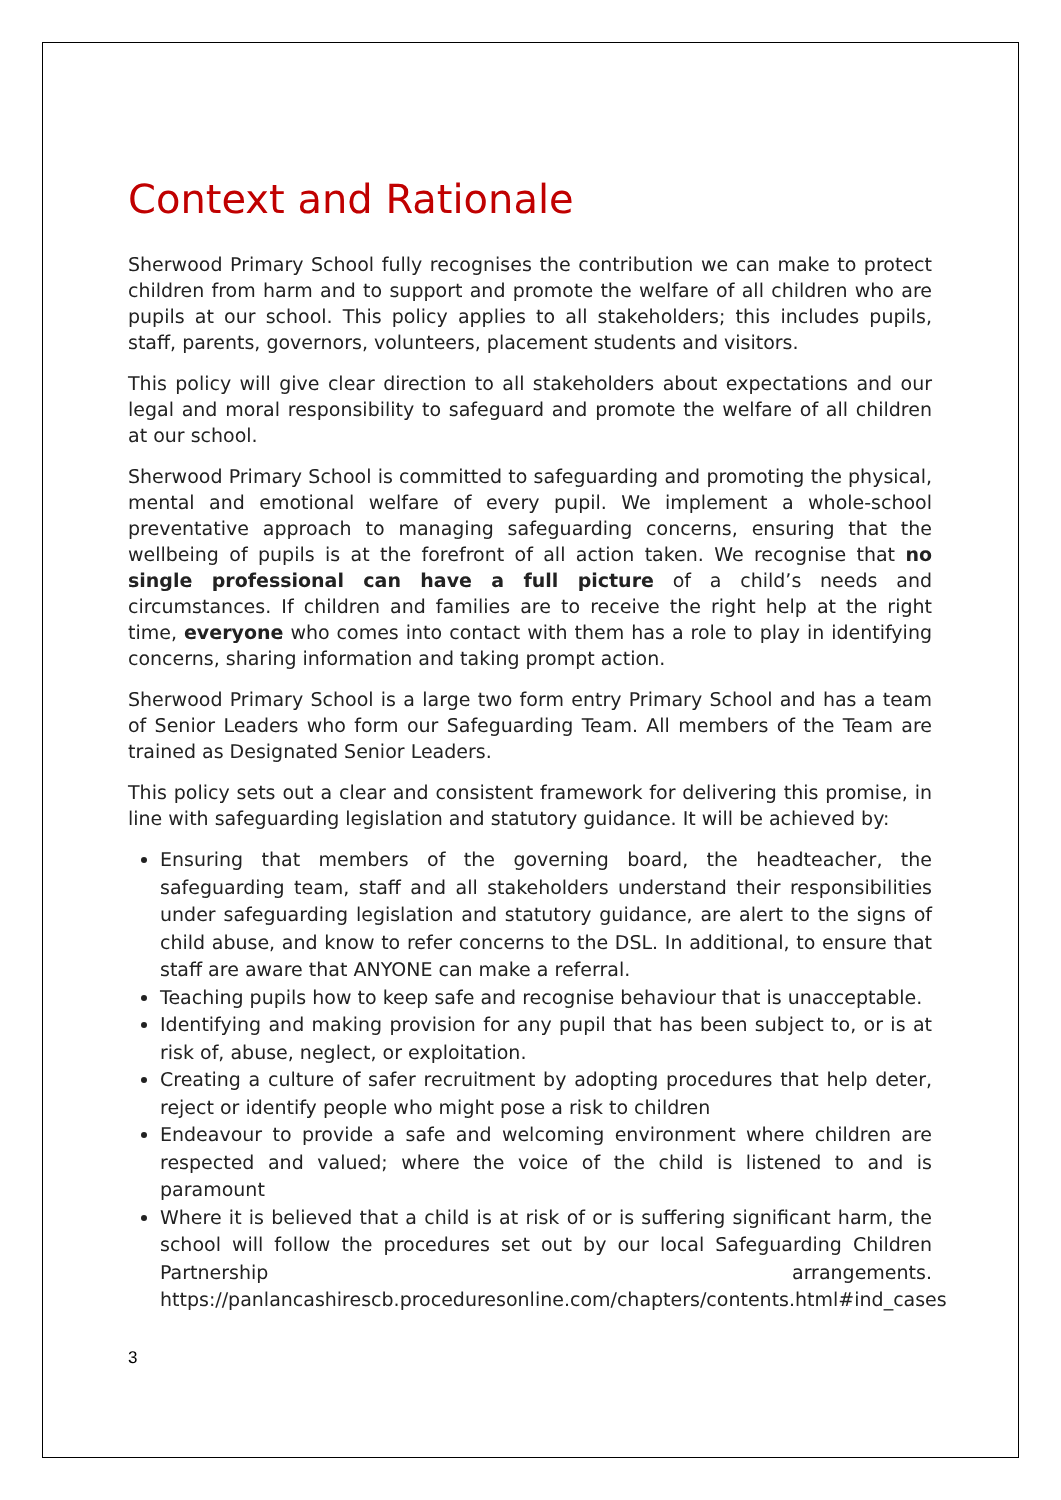Context and Rationale
Sherwood Primary School fully recognises the contribution we can make to protect children from harm and to support and promote the welfare of all children who are pupils at our school. This policy applies to all stakeholders; this includes pupils, staff, parents, governors, volunteers, placement students and visitors.
This policy will give clear direction to all stakeholders about expectations and our legal and moral responsibility to safeguard and promote the welfare of all children at our school.
Sherwood Primary School is committed to safeguarding and promoting the physical, mental and emotional welfare of every pupil. We implement a whole-school preventative approach to managing safeguarding concerns, ensuring that the wellbeing of pupils is at the forefront of all action taken. We recognise that no single professional can have a full picture of a child’s needs and circumstances. If children and families are to receive the right help at the right time, everyone who comes into contact with them has a role to play in identifying concerns, sharing information and taking prompt action.
Sherwood Primary School is a large two form entry Primary School and has a team of Senior Leaders who form our Safeguarding Team. All members of the Team are trained as Designated Senior Leaders.
This policy sets out a clear and consistent framework for delivering this promise, in line with safeguarding legislation and statutory guidance. It will be achieved by:
Ensuring that members of the governing board, the headteacher, the safeguarding team, staff and all stakeholders understand their responsibilities under safeguarding legislation and statutory guidance, are alert to the signs of child abuse, and know to refer concerns to the DSL. In additional, to ensure that staff are aware that ANYONE can make a referral.
Teaching pupils how to keep safe and recognise behaviour that is unacceptable.
Identifying and making provision for any pupil that has been subject to, or is at risk of, abuse, neglect, or exploitation.
Creating a culture of safer recruitment by adopting procedures that help deter, reject or identify people who might pose a risk to children
Endeavour to provide a safe and welcoming environment where children are respected and valued; where the voice of the child is listened to and is paramount
Where it is believed that a child is at risk of or is suffering significant harm, the school will follow the procedures set out by our local Safeguarding Children Partnership arrangements. https://panlancashirescb.proceduresonline.com/chapters/contents.html#ind_cases
3